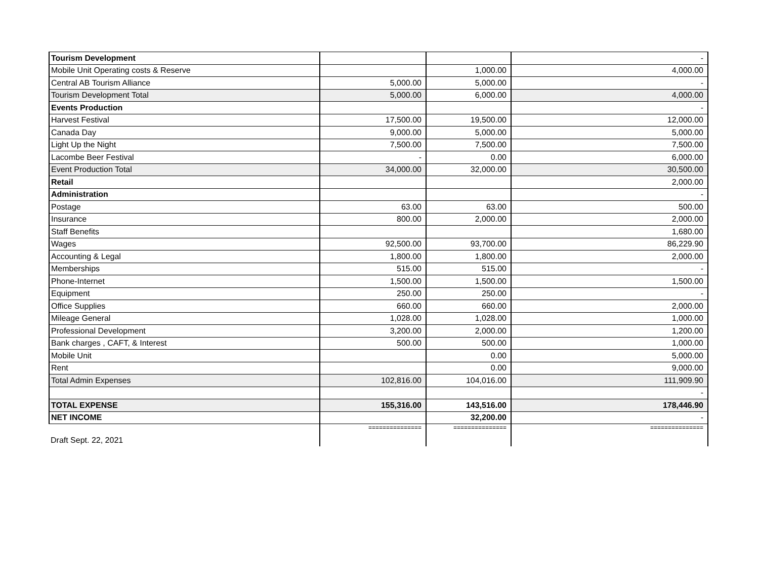| Tourism Development | | | - |
| Mobile Unit Operating costs & Reserve | | 1,000.00 | 4,000.00 |
| Central AB Tourism Alliance | 5,000.00 | 5,000.00 | - |
| Tourism Development Total | 5,000.00 | 6,000.00 | 4,000.00 |
| Events Production | | | - |
| Harvest Festival | 17,500.00 | 19,500.00 | 12,000.00 |
| Canada Day | 9,000.00 | 5,000.00 | 5,000.00 |
| Light Up the Night | 7,500.00 | 7,500.00 | 7,500.00 |
| Lacombe Beer Festival | - | 0.00 | 6,000.00 |
| Event Production Total | 34,000.00 | 32,000.00 | 30,500.00 |
| Retail | | | 2,000.00 |
| Administration | | | - |
| Postage | 63.00 | 63.00 | 500.00 |
| Insurance | 800.00 | 2,000.00 | 2,000.00 |
| Staff Benefits | | | 1,680.00 |
| Wages | 92,500.00 | 93,700.00 | 86,229.90 |
| Accounting & Legal | 1,800.00 | 1,800.00 | 2,000.00 |
| Memberships | 515.00 | 515.00 | - |
| Phone-Internet | 1,500.00 | 1,500.00 | 1,500.00 |
| Equipment | 250.00 | 250.00 | - |
| Office Supplies | 660.00 | 660.00 | 2,000.00 |
| Mileage General | 1,028.00 | 1,028.00 | 1,000.00 |
| Professional Development | 3,200.00 | 2,000.00 | 1,200.00 |
| Bank charges , CAFT, & Interest | 500.00 | 500.00 | 1,000.00 |
| Mobile Unit | | 0.00 | 5,000.00 |
| Rent | | 0.00 | 9,000.00 |
| Total Admin Expenses | 102,816.00 | 104,016.00 | 111,909.90 |
| | | | - |
| TOTAL EXPENSE | 155,316.00 | 143,516.00 | 178,446.90 |
| NET INCOME | | 32,200.00 | - |
| Draft Sept. 22, 2021 | =============== | =============== | =============== |